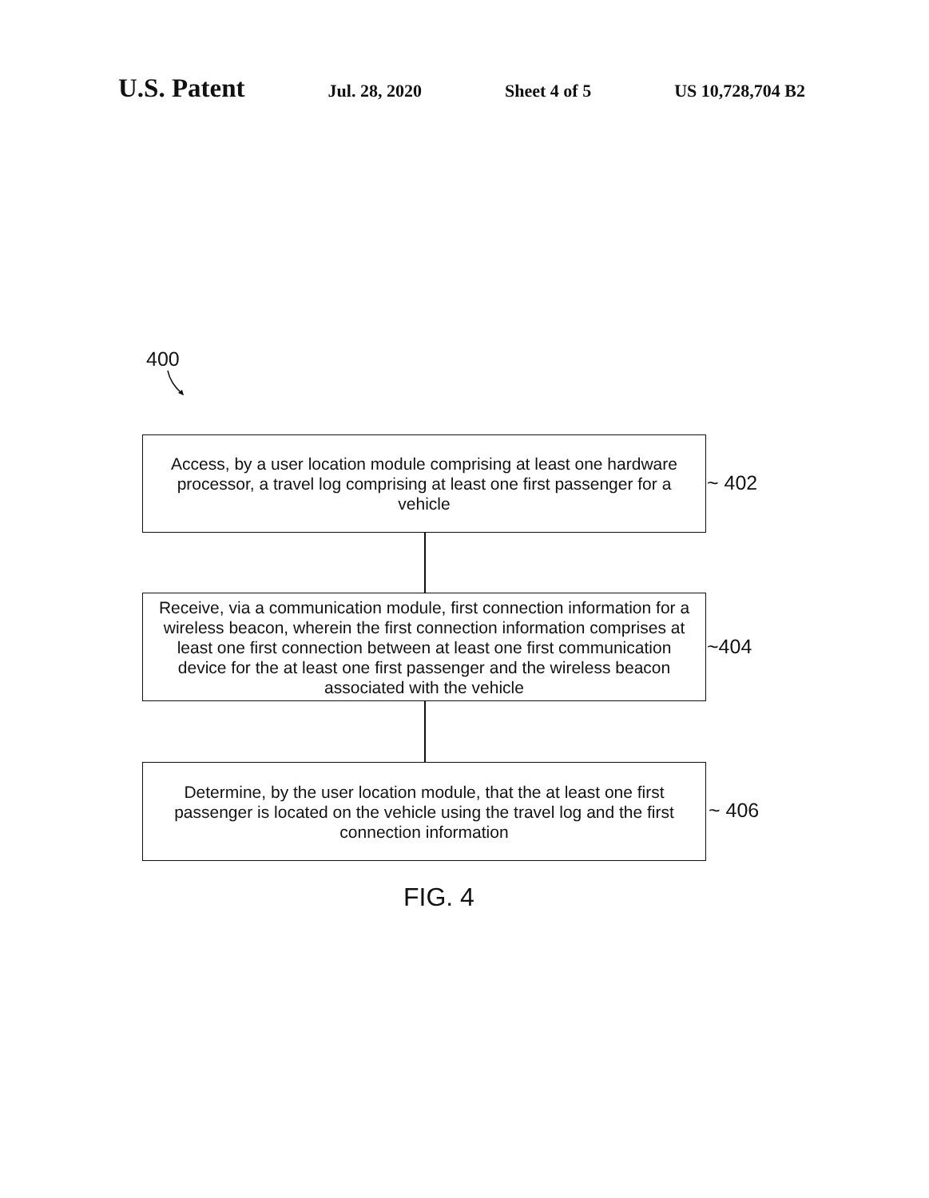U.S. Patent Jul. 28, 2020 Sheet 4 of 5 US 10,728,704 B2
400
Access, by a user location module comprising at least one hardware processor, a travel log comprising at least one first passenger for a vehicle
~ 402
Receive, via a communication module, first connection information for a wireless beacon, wherein the first connection information comprises at least one first connection between at least one first communication device for the at least one first passenger and the wireless beacon associated with the vehicle
~404
Determine, by the user location module, that the at least one first passenger is located on the vehicle using the travel log and the first connection information
~ 406
FIG. 4